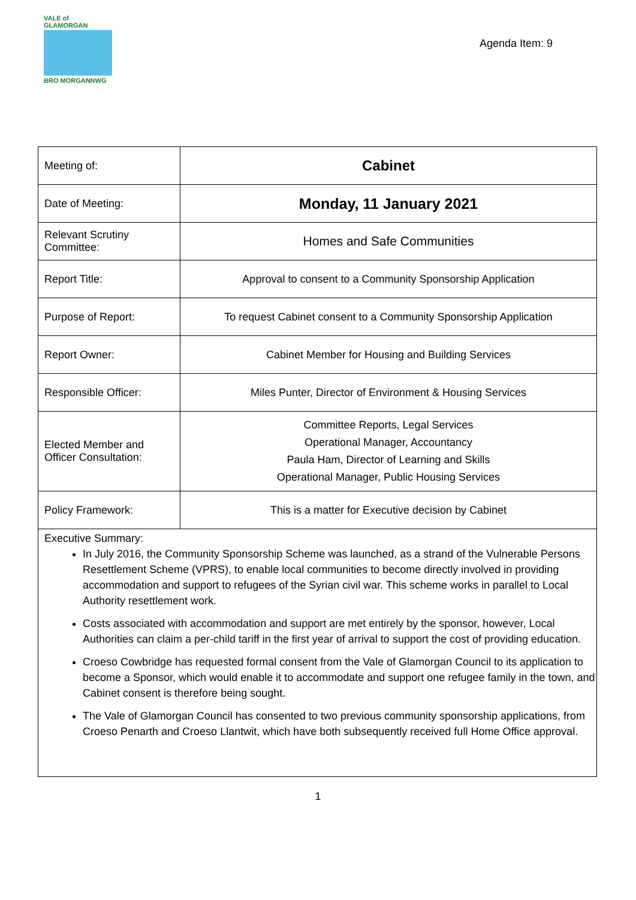VALE of GLAMORGAN
BRO MORGANNWG
Agenda Item: 9
| Meeting of: | Cabinet |
| Date of Meeting: | Monday, 11 January 2021 |
| Relevant Scrutiny Committee: | Homes and Safe Communities |
| Report Title: | Approval to consent to a Community Sponsorship Application |
| Purpose of Report: | To request Cabinet consent to a Community Sponsorship Application |
| Report Owner: | Cabinet Member for Housing and Building Services |
| Responsible Officer: | Miles Punter, Director of Environment & Housing Services |
| Elected Member and Officer Consultation: | Committee Reports, Legal Services Operational Manager, Accountancy Paula Ham, Director of Learning and Skills Operational Manager, Public Housing Services |
| Policy Framework: | This is a matter for Executive decision by Cabinet |
Executive Summary:
In July 2016, the Community Sponsorship Scheme was launched, as a strand of the Vulnerable Persons Resettlement Scheme (VPRS), to enable local communities to become directly involved in providing accommodation and support to refugees of the Syrian civil war. This scheme works in parallel to Local Authority resettlement work.
Costs associated with accommodation and support are met entirely by the sponsor, however, Local Authorities can claim a per-child tariff in the first year of arrival to support the cost of providing education.
Croeso Cowbridge has requested formal consent from the Vale of Glamorgan Council to its application to become a Sponsor, which would enable it to accommodate and support one refugee family in the town, and Cabinet consent is therefore being sought.
The Vale of Glamorgan Council has consented to two previous community sponsorship applications, from Croeso Penarth and Croeso Llantwit, which have both subsequently received full Home Office approval.
1